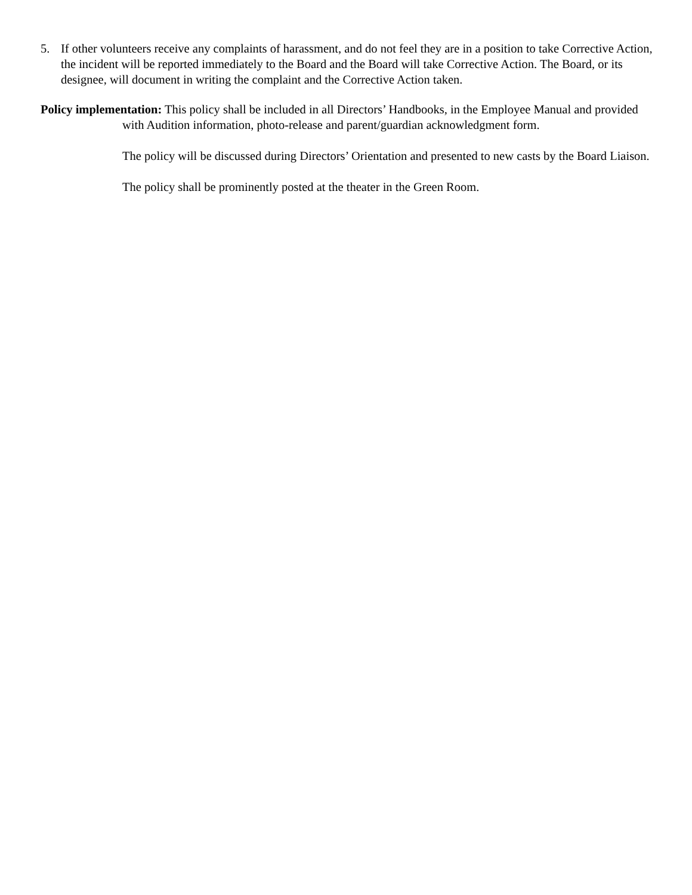5. If other volunteers receive any complaints of harassment, and do not feel they are in a position to take Corrective Action, the incident will be reported immediately to the Board and the Board will take Corrective Action. The Board, or its designee, will document in writing the complaint and the Corrective Action taken.
Policy implementation: This policy shall be included in all Directors’ Handbooks, in the Employee Manual and provided with Audition information, photo-release and parent/guardian acknowledgment form.
The policy will be discussed during Directors’ Orientation and presented to new casts by the Board Liaison.
The policy shall be prominently posted at the theater in the Green Room.